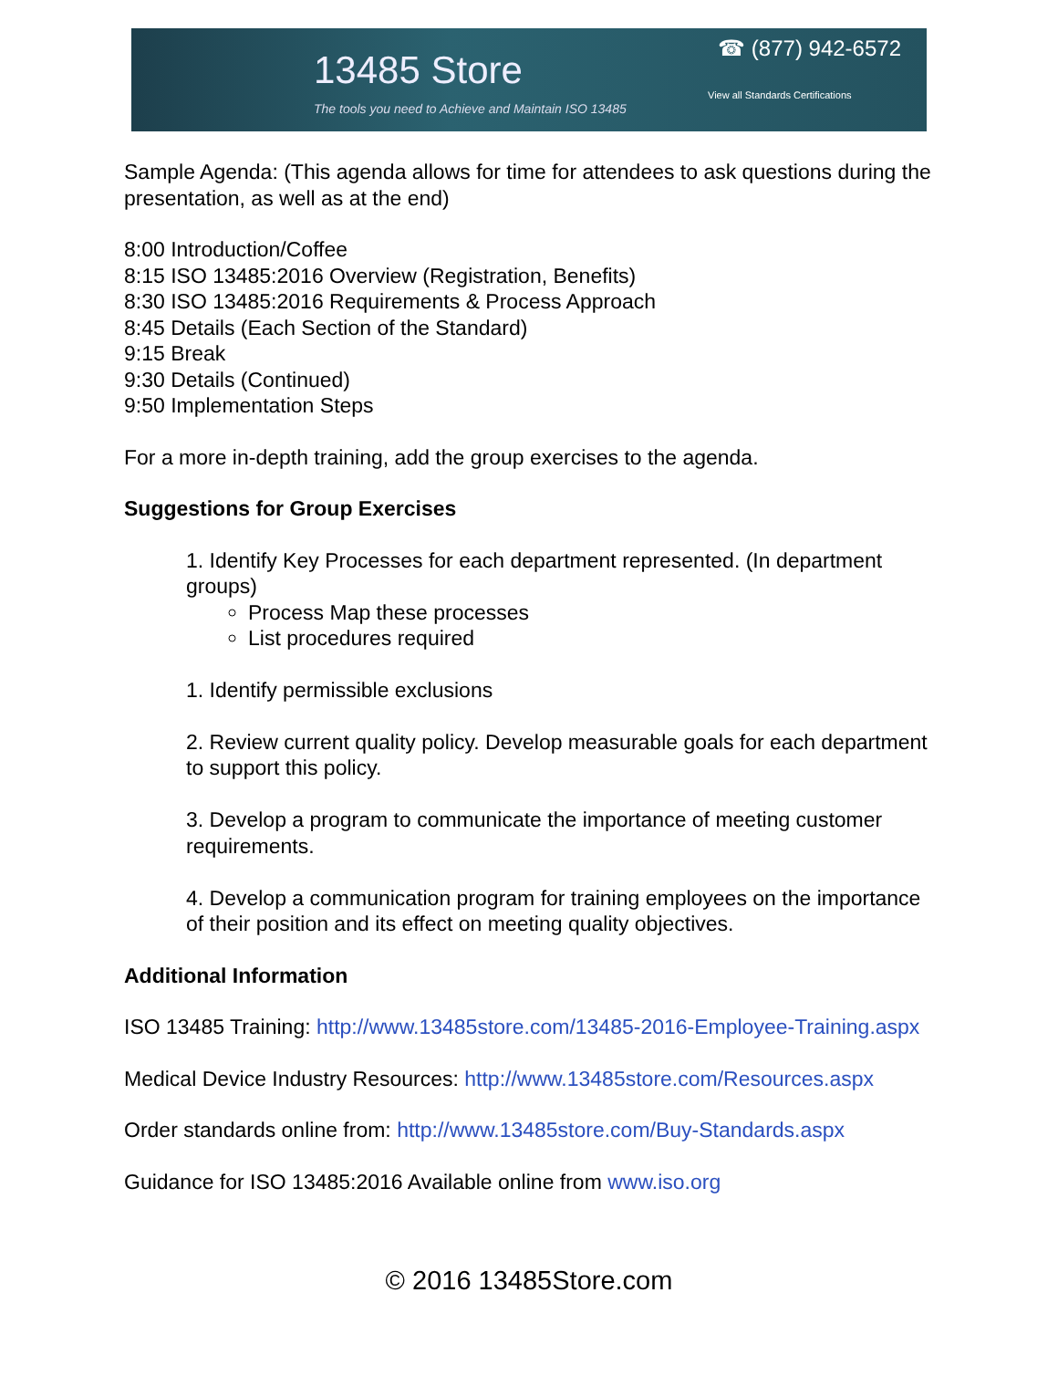13485 Store
The tools you need to Achieve and Maintain ISO 13485
☎ (877) 942-6572
View all Standards Certifications
Sample Agenda: (This agenda allows for time for attendees to ask questions during the presentation, as well as at the end)
8:00 Introduction/Coffee
8:15 ISO 13485:2016 Overview (Registration, Benefits)
8:30 ISO 13485:2016 Requirements & Process Approach
8:45 Details (Each Section of the Standard)
9:15 Break
9:30 Details (Continued)
9:50 Implementation Steps
For a more in-depth training, add the group exercises to the agenda.
Suggestions for Group Exercises
1. Identify Key Processes for each department represented. (In department groups)
Process Map these processes
List procedures required
1. Identify permissible exclusions
2. Review current quality policy. Develop measurable goals for each department to support this policy.
3. Develop a program to communicate the importance of meeting customer requirements.
4. Develop a communication program for training employees on the importance of their position and its effect on meeting quality objectives.
Additional Information
ISO 13485 Training: http://www.13485store.com/13485-2016-Employee-Training.aspx
Medical Device Industry Resources: http://www.13485store.com/Resources.aspx
Order standards online from: http://www.13485store.com/Buy-Standards.aspx
Guidance for ISO 13485:2016 Available online from www.iso.org
© 2016 13485Store.com